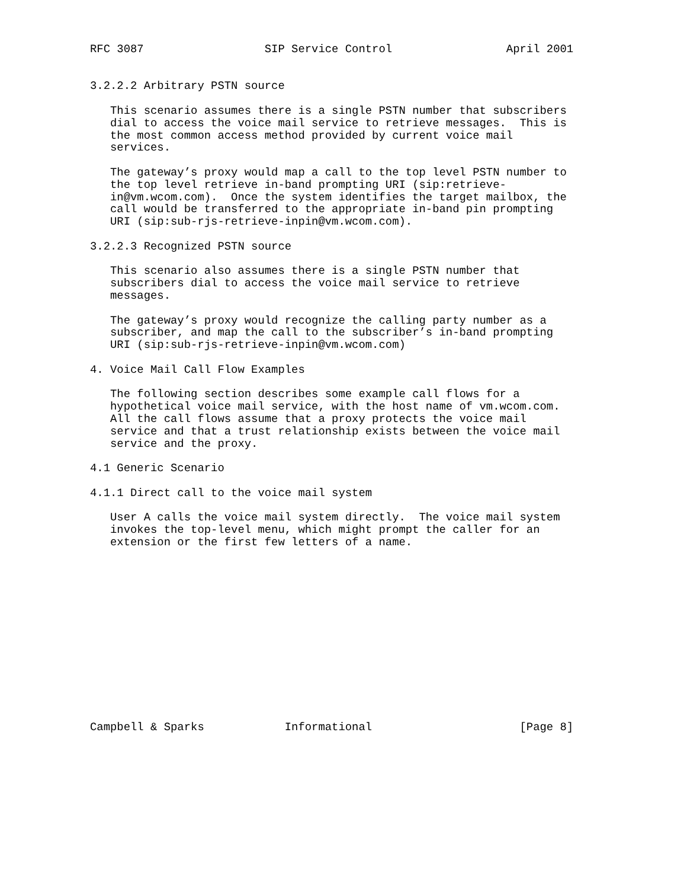RFC 3087                  SIP Service Control                 April 2001


3.2.2.2 Arbitrary PSTN source

   This scenario assumes there is a single PSTN number that subscribers
   dial to access the voice mail service to retrieve messages.  This is
   the most common access method provided by current voice mail
   services.

   The gateway’s proxy would map a call to the top level PSTN number to
   the top level retrieve in-band prompting URI (sip:retrieve-
   in@vm.wcom.com).  Once the system identifies the target mailbox, the
   call would be transferred to the appropriate in-band pin prompting
   URI (sip:sub-rjs-retrieve-inpin@vm.wcom.com).

3.2.2.3 Recognized PSTN source

   This scenario also assumes there is a single PSTN number that
   subscribers dial to access the voice mail service to retrieve
   messages.

   The gateway’s proxy would recognize the calling party number as a
   subscriber, and map the call to the subscriber’s in-band prompting
   URI (sip:sub-rjs-retrieve-inpin@vm.wcom.com)

4. Voice Mail Call Flow Examples

   The following section describes some example call flows for a
   hypothetical voice mail service, with the host name of vm.wcom.com.
   All the call flows assume that a proxy protects the voice mail
   service and that a trust relationship exists between the voice mail
   service and the proxy.

4.1 Generic Scenario

4.1.1 Direct call to the voice mail system

   User A calls the voice mail system directly.  The voice mail system
   invokes the top-level menu, which might prompt the caller for an
   extension or the first few letters of a name.














Campbell & Sparks            Informational                      [Page 8]